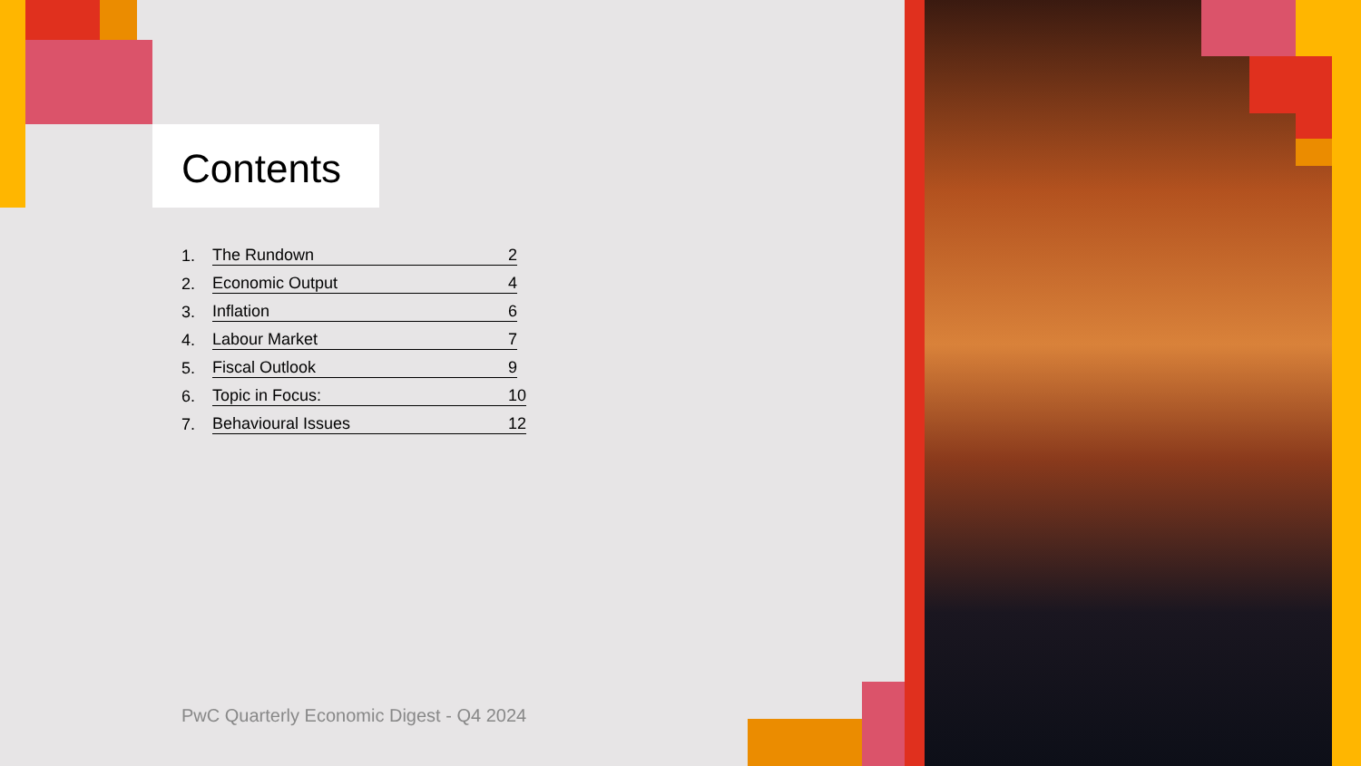Contents
1. The Rundown 2
2. Economic Output 4
3. Inflation 6
4. Labour Market 7
5. Fiscal Outlook 9
6. Topic in Focus: 10
7. Behavioural Issues 12
PwC Quarterly Economic Digest - Q4 2024